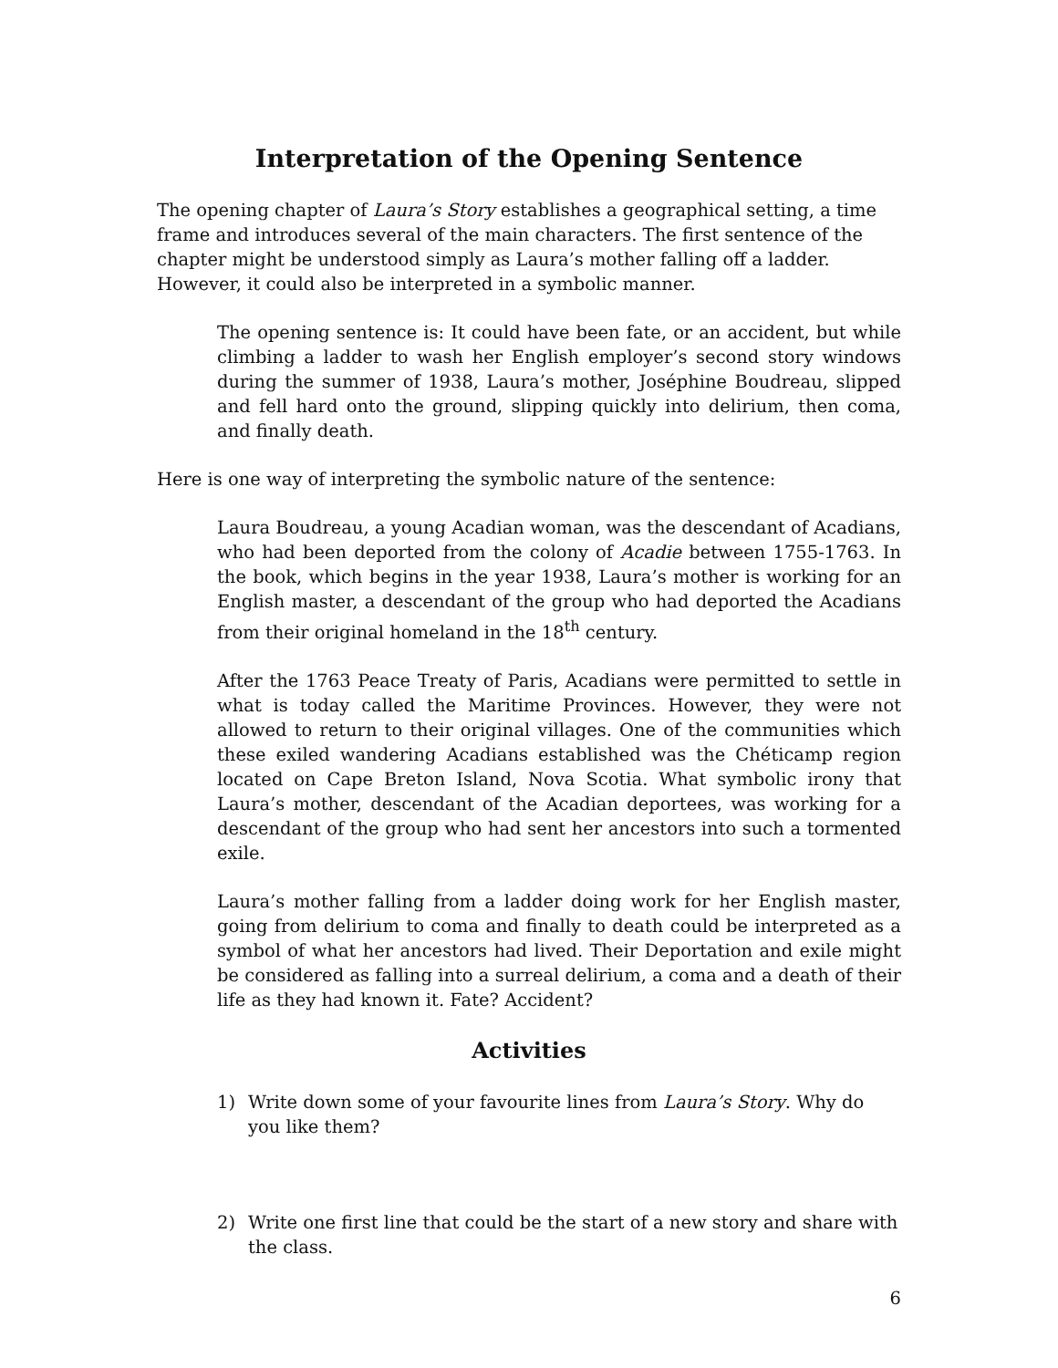Interpretation of the Opening Sentence
The opening chapter of Laura’s Story establishes a geographical setting, a time frame and introduces several of the main characters. The first sentence of the chapter might be understood simply as Laura’s mother falling off a ladder. However, it could also be interpreted in a symbolic manner.
The opening sentence is: It could have been fate, or an accident, but while climbing a ladder to wash her English employer’s second story windows during the summer of 1938, Laura’s mother, Joséphine Boudreau, slipped and fell hard onto the ground, slipping quickly into delirium, then coma, and finally death.
Here is one way of interpreting the symbolic nature of the sentence:
Laura Boudreau, a young Acadian woman, was the descendant of Acadians, who had been deported from the colony of Acadie between 1755-1763. In the book, which begins in the year 1938, Laura’s mother is working for an English master, a descendant of the group who had deported the Acadians from their original homeland in the 18<sup>th</sup> century.
After the 1763 Peace Treaty of Paris, Acadians were permitted to settle in what is today called the Maritime Provinces. However, they were not allowed to return to their original villages. One of the communities which these exiled wandering Acadians established was the Chéticamp region located on Cape Breton Island, Nova Scotia. What symbolic irony that Laura’s mother, descendant of the Acadian deportees, was working for a descendant of the group who had sent her ancestors into such a tormented exile.
Laura’s mother falling from a ladder doing work for her English master, going from delirium to coma and finally to death could be interpreted as a symbol of what her ancestors had lived. Their Deportation and exile might be considered as falling into a surreal delirium, a coma and a death of their life as they had known it. Fate? Accident?
Activities
1) Write down some of your favourite lines from Laura’s Story. Why do you like them?
2) Write one first line that could be the start of a new story and share with the class.
6